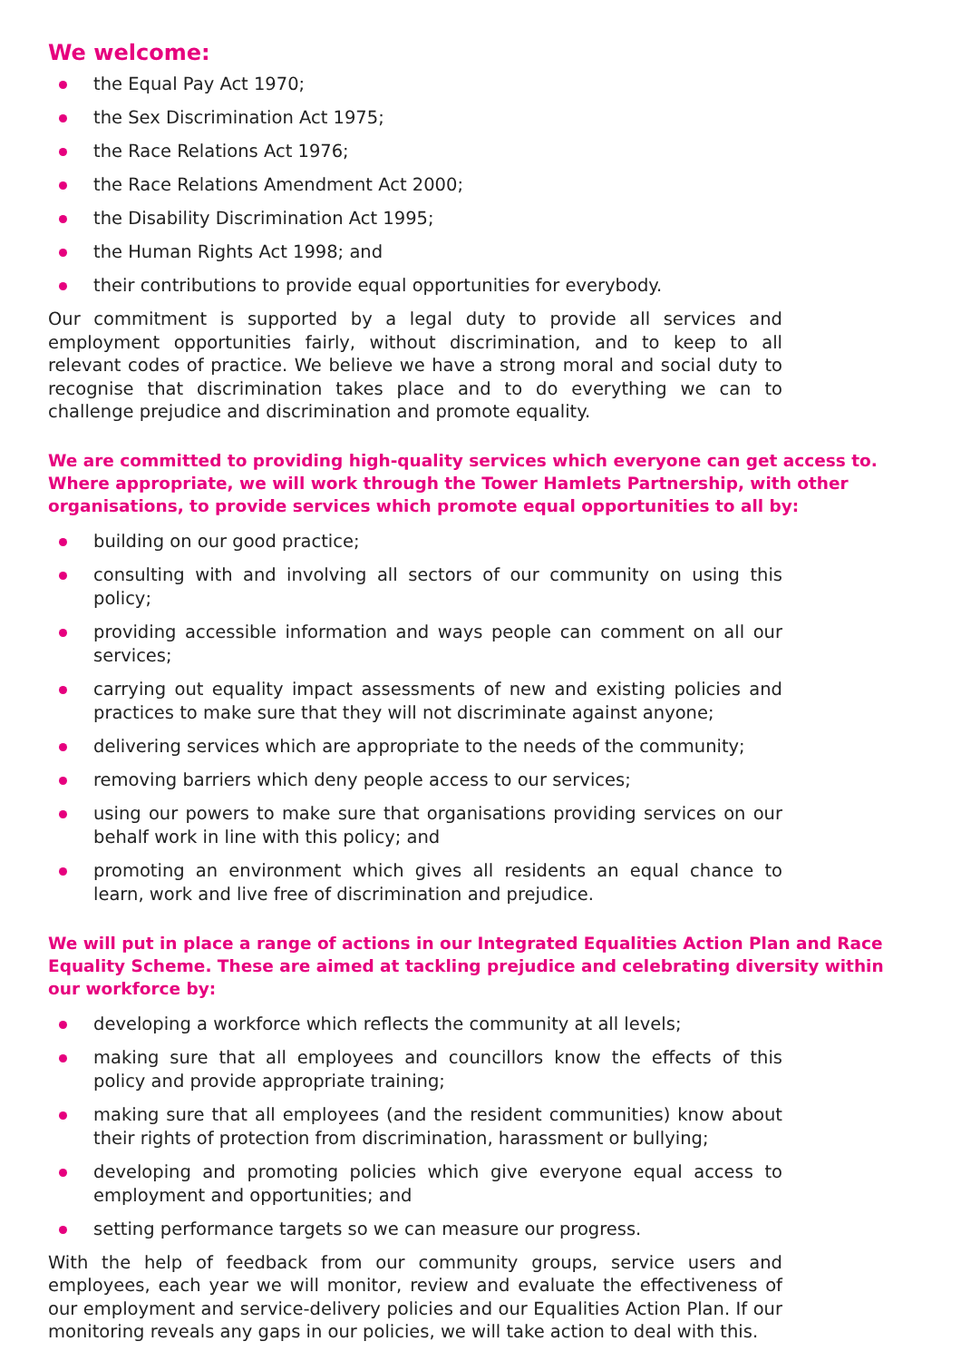We welcome:
the Equal Pay Act 1970;
the Sex Discrimination Act 1975;
the Race Relations Act 1976;
the Race Relations Amendment Act 2000;
the Disability Discrimination Act 1995;
the Human Rights Act 1998; and
their contributions to provide equal opportunities for everybody.
Our commitment is supported by a legal duty to provide all services and employment opportunities fairly, without discrimination, and to keep to all relevant codes of practice. We believe we have a strong moral and social duty to recognise that discrimination takes place and to do everything we can to challenge prejudice and discrimination and promote equality.
We are committed to providing high-quality services which everyone can get access to. Where appropriate, we will work through the Tower Hamlets Partnership, with other organisations, to provide services which promote equal opportunities to all by:
building on our good practice;
consulting with and involving all sectors of our community on using this policy;
providing accessible information and ways people can comment on all our services;
carrying out equality impact assessments of new and existing policies and practices to make sure that they will not discriminate against anyone;
delivering services which are appropriate to the needs of the community;
removing barriers which deny people access to our services;
using our powers to make sure that organisations providing services on our behalf work in line with this policy; and
promoting an environment which gives all residents an equal chance to learn, work and live free of discrimination and prejudice.
We will put in place a range of actions in our Integrated Equalities Action Plan and Race Equality Scheme. These are aimed at tackling prejudice and celebrating diversity within our workforce by:
developing a workforce which reflects the community at all levels;
making sure that all employees and councillors know the effects of this policy and provide appropriate training;
making sure that all employees (and the resident communities) know about their rights of protection from discrimination, harassment or bullying;
developing and promoting policies which give everyone equal access to employment and opportunities; and
setting performance targets so we can measure our progress.
With the help of feedback from our community groups, service users and employees, each year we will monitor, review and evaluate the effectiveness of our employment and service-delivery policies and our Equalities Action Plan. If our monitoring reveals any gaps in our policies, we will take action to deal with this.